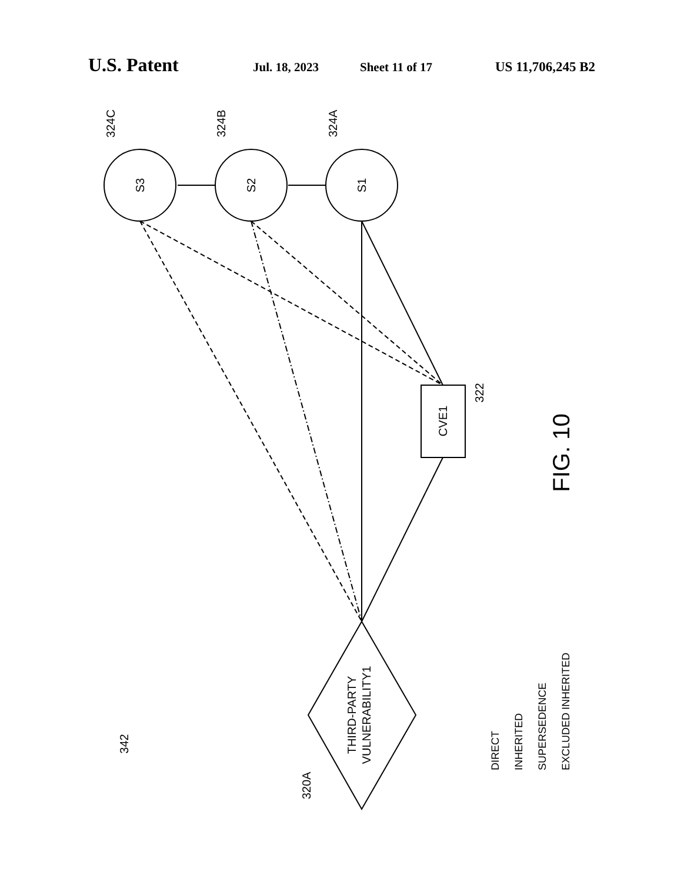U.S. Patent Jul. 18, 2023 Sheet 11 of 17 US 11,706,245 B2
S3
S2
S1
CVE1
THIRD-PARTY
VULNERABILITY1
324C
324B
324A
322
320A
342
FIG. 10
DIRECT
INHERITED
SUPERSEDENCE
EXCLUDED INHERITED